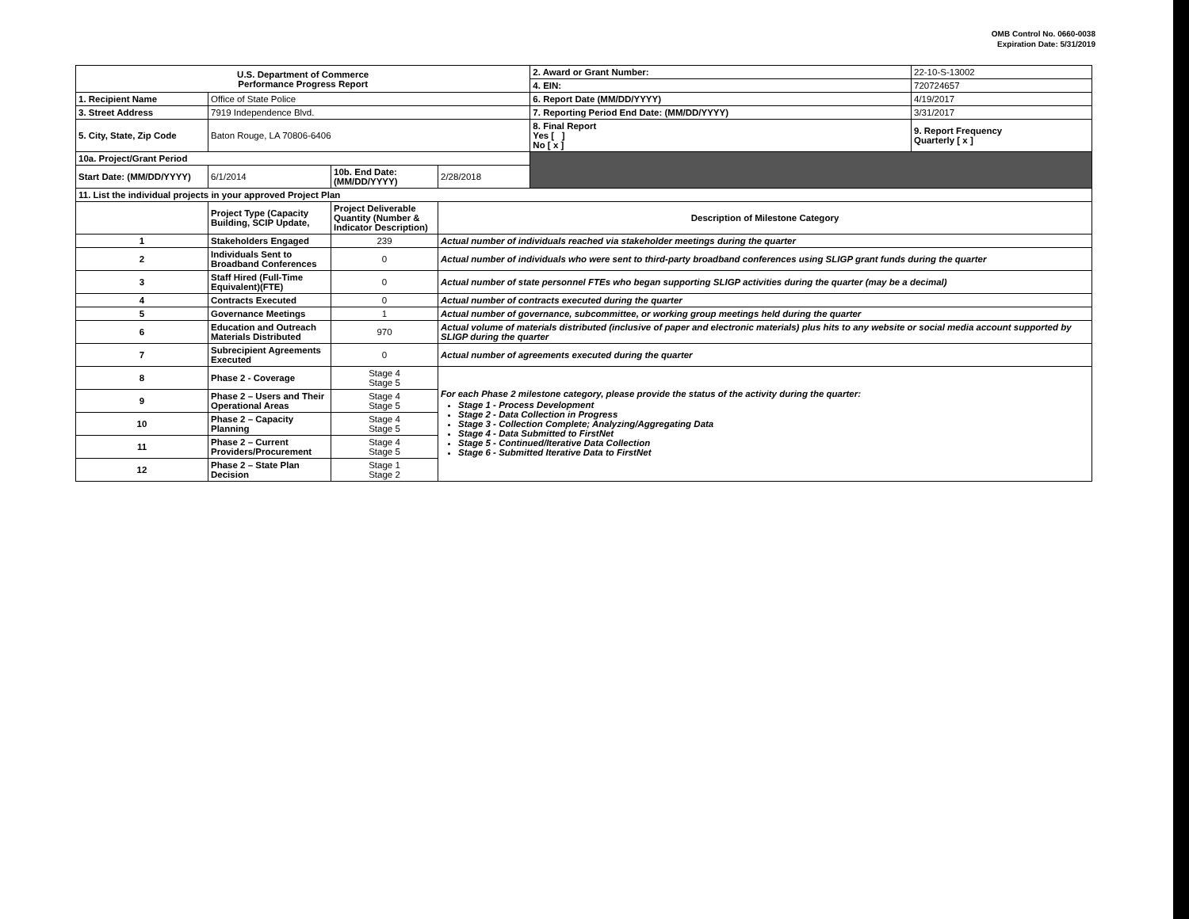OMB Control No. 0660-0038
Expiration Date: 5/31/2019
| U.S. Department of Commerce Performance Progress Report | | | | | 2. Award or Grant Number: | 22-10-S-13002 |
| | | | | | 4. EIN: | 720724657 |
| 1. Recipient Name | Office of State Police | | | | 6. Report Date (MM/DD/YYYY) | 4/19/2017 |
| 3. Street Address | 7919 Independence Blvd. | | | | 7. Reporting Period End Date: (MM/DD/YYYY) | 3/31/2017 |
| 5. City, State, Zip Code | Baton Rouge, LA 70806-6406 | | | | 8. Final Report Yes [ ] No [ x ] | 9. Report Frequency Quarterly [ x ] |
| 10a. Project/Grant Period | | | | | | |
| Start Date: (MM/DD/YYYY) | 6/1/2014 | 10b. End Date: (MM/DD/YYYY) | 2/28/2018 | | | |
| 11. List the individual projects in your approved Project Plan | | | | | | |
| | Project Type (Capacity Building, SCIP Update, | Project Deliverable Quantity (Number & Indicator Description) | Description of Milestone Category | | | |
| 1 | Stakeholders Engaged | 239 | Actual number of individuals reached via stakeholder meetings during the quarter | | | |
| 2 | Individuals Sent to Broadband Conferences | 0 | Actual number of individuals who were sent to third-party broadband conferences using SLIGP grant funds during the quarter | | | |
| 3 | Staff Hired (Full-Time Equivalent)(FTE) | 0 | Actual number of state personnel FTEs who began supporting SLIGP activities during the quarter (may be a decimal) | | | |
| 4 | Contracts Executed | 0 | Actual number of contracts executed during the quarter | | | |
| 5 | Governance Meetings | 1 | Actual number of governance, subcommittee, or working group meetings held during the quarter | | | |
| 6 | Education and Outreach Materials Distributed | 970 | Actual volume of materials distributed (inclusive of paper and electronic materials) plus hits to any website or social media account supported by SLIGP during the quarter | | | |
| 7 | Subrecipient Agreements Executed | 0 | Actual number of agreements executed during the quarter | | | |
| 8 | Phase 2 - Coverage | Stage 4 Stage 5 | For each Phase 2 milestone category, please provide the status of the activity during the quarter: Stage 1 - Process Development Stage 2 - Data Collection in Progress Stage 3 - Collection Complete; Analyzing/Aggregating Data Stage 4 - Data Submitted to FirstNet Stage 5 - Continued/Iterative Data Collection Stage 6 - Submitted Iterative Data to FirstNet | | | |
| 9 | Phase 2 – Users and Their Operational Areas | Stage 4 Stage 5 | | | | |
| 10 | Phase 2 – Capacity Planning | Stage 4 Stage 5 | | | | |
| 11 | Phase 2 – Current Providers/Procurement | Stage 4 Stage 5 | | | | |
| 12 | Phase 2 – State Plan Decision | Stage 1 Stage 2 | | | | |